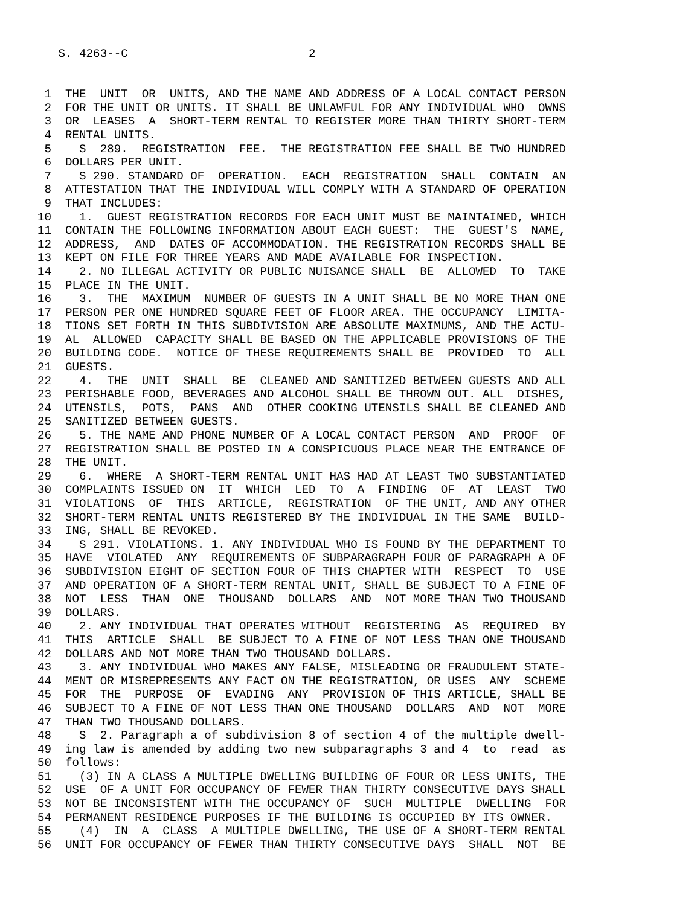S. 4263--C                          2
 1  THE  UNIT  OR  UNITS, AND THE NAME AND ADDRESS OF A LOCAL CONTACT PERSON
 2  FOR THE UNIT OR UNITS. IT SHALL BE UNLAWFUL FOR ANY INDIVIDUAL WHO  OWNS
 3  OR  LEASES  A  SHORT-TERM RENTAL TO REGISTER MORE THAN THIRTY SHORT-TERM
 4  RENTAL UNITS.
 5    S  289.  REGISTRATION  FEE.  THE REGISTRATION FEE SHALL BE TWO HUNDRED
 6  DOLLARS PER UNIT.
 7    S 290. STANDARD OF  OPERATION.  EACH  REGISTRATION  SHALL  CONTAIN  AN
 8  ATTESTATION THAT THE INDIVIDUAL WILL COMPLY WITH A STANDARD OF OPERATION
 9  THAT INCLUDES:
10    1.  GUEST REGISTRATION RECORDS FOR EACH UNIT MUST BE MAINTAINED, WHICH
11  CONTAIN THE FOLLOWING INFORMATION ABOUT EACH GUEST:  THE  GUEST'S  NAME,
12  ADDRESS,  AND  DATES OF ACCOMMODATION. THE REGISTRATION RECORDS SHALL BE
13  KEPT ON FILE FOR THREE YEARS AND MADE AVAILABLE FOR INSPECTION.
14    2. NO ILLEGAL ACTIVITY OR PUBLIC NUISANCE SHALL  BE  ALLOWED  TO  TAKE
15  PLACE IN THE UNIT.
16    3.  THE  MAXIMUM  NUMBER OF GUESTS IN A UNIT SHALL BE NO MORE THAN ONE
17  PERSON PER ONE HUNDRED SQUARE FEET OF FLOOR AREA. THE OCCUPANCY  LIMITA-
18  TIONS SET FORTH IN THIS SUBDIVISION ARE ABSOLUTE MAXIMUMS, AND THE ACTU-
19  AL  ALLOWED  CAPACITY SHALL BE BASED ON THE APPLICABLE PROVISIONS OF THE
20  BUILDING CODE.  NOTICE OF THESE REQUIREMENTS SHALL BE  PROVIDED  TO  ALL
21  GUESTS.
22    4.  THE  UNIT  SHALL  BE  CLEANED AND SANITIZED BETWEEN GUESTS AND ALL
23  PERISHABLE FOOD, BEVERAGES AND ALCOHOL SHALL BE THROWN OUT. ALL  DISHES,
24  UTENSILS,  POTS,  PANS  AND  OTHER COOKING UTENSILS SHALL BE CLEANED AND
25  SANITIZED BETWEEN GUESTS.
26    5. THE NAME AND PHONE NUMBER OF A LOCAL CONTACT PERSON  AND  PROOF  OF
27  REGISTRATION SHALL BE POSTED IN A CONSPICUOUS PLACE NEAR THE ENTRANCE OF
28  THE UNIT.
29    6.  WHERE  A SHORT-TERM RENTAL UNIT HAS HAD AT LEAST TWO SUBSTANTIATED
30  COMPLAINTS ISSUED ON  IT  WHICH  LED  TO  A  FINDING  OF  AT  LEAST  TWO
31  VIOLATIONS  OF  THIS  ARTICLE,  REGISTRATION  OF THE UNIT, AND ANY OTHER
32  SHORT-TERM RENTAL UNITS REGISTERED BY THE INDIVIDUAL IN THE SAME  BUILD-
33  ING, SHALL BE REVOKED.
34    S 291. VIOLATIONS. 1. ANY INDIVIDUAL WHO IS FOUND BY THE DEPARTMENT TO
35  HAVE  VIOLATED  ANY  REQUIREMENTS OF SUBPARAGRAPH FOUR OF PARAGRAPH A OF
36  SUBDIVISION EIGHT OF SECTION FOUR OF THIS CHAPTER WITH  RESPECT  TO  USE
37  AND OPERATION OF A SHORT-TERM RENTAL UNIT, SHALL BE SUBJECT TO A FINE OF
38  NOT  LESS  THAN  ONE  THOUSAND  DOLLARS  AND  NOT MORE THAN TWO THOUSAND
39  DOLLARS.
40    2. ANY INDIVIDUAL THAT OPERATES WITHOUT  REGISTERING  AS  REQUIRED  BY
41  THIS  ARTICLE  SHALL  BE SUBJECT TO A FINE OF NOT LESS THAN ONE THOUSAND
42  DOLLARS AND NOT MORE THAN TWO THOUSAND DOLLARS.
43    3. ANY INDIVIDUAL WHO MAKES ANY FALSE, MISLEADING OR FRAUDULENT STATE-
44  MENT OR MISREPRESENTS ANY FACT ON THE REGISTRATION, OR USES  ANY  SCHEME
45  FOR  THE  PURPOSE  OF  EVADING  ANY  PROVISION OF THIS ARTICLE, SHALL BE
46  SUBJECT TO A FINE OF NOT LESS THAN ONE THOUSAND  DOLLARS  AND  NOT  MORE
47  THAN TWO THOUSAND DOLLARS.
48    S  2. Paragraph a of subdivision 8 of section 4 of the multiple dwell-
49  ing law is amended by adding two new subparagraphs 3 and 4  to  read  as
50  follows:
51    (3) IN A CLASS A MULTIPLE DWELLING BUILDING OF FOUR OR LESS UNITS, THE
52  USE  OF A UNIT FOR OCCUPANCY OF FEWER THAN THIRTY CONSECUTIVE DAYS SHALL
53  NOT BE INCONSISTENT WITH THE OCCUPANCY OF  SUCH  MULTIPLE  DWELLING  FOR
54  PERMANENT RESIDENCE PURPOSES IF THE BUILDING IS OCCUPIED BY ITS OWNER.
55    (4)  IN  A  CLASS  A MULTIPLE DWELLING, THE USE OF A SHORT-TERM RENTAL
56  UNIT FOR OCCUPANCY OF FEWER THAN THIRTY CONSECUTIVE DAYS  SHALL  NOT  BE